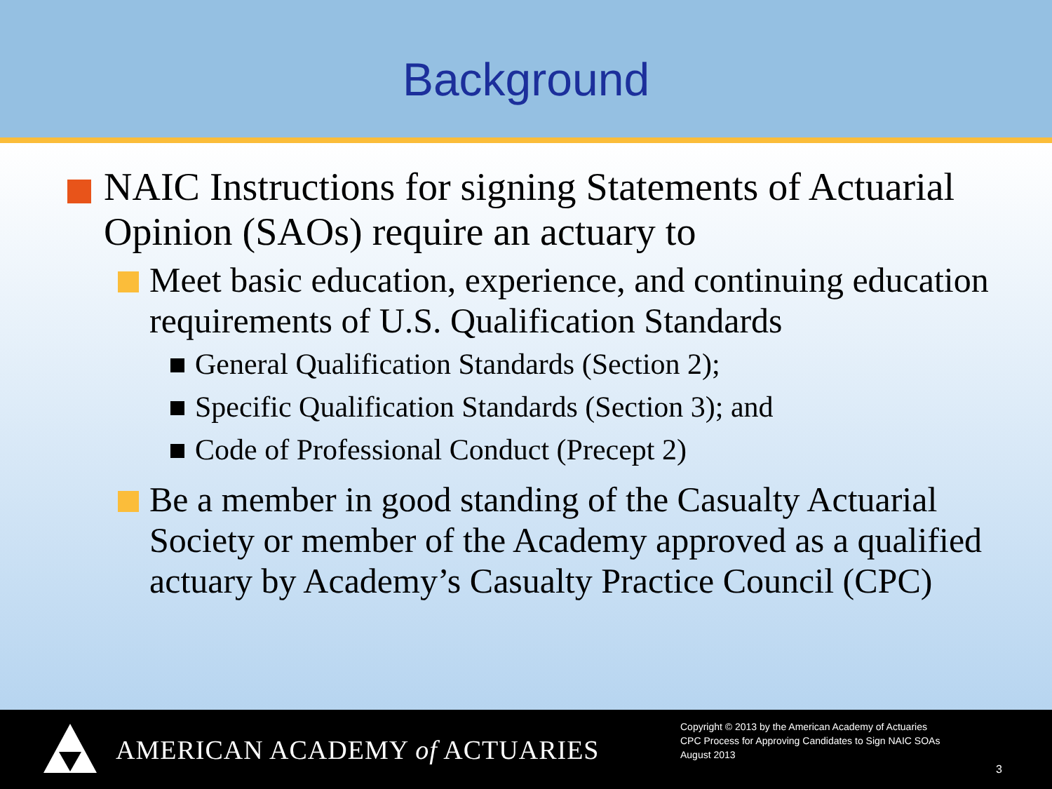Background
NAIC Instructions for signing Statements of Actuarial Opinion (SAOs) require an actuary to
Meet basic education, experience, and continuing education requirements of U.S. Qualification Standards
General Qualification Standards (Section 2);
Specific Qualification Standards (Section 3); and
Code of Professional Conduct (Precept 2)
Be a member in good standing of the Casualty Actuarial Society or member of the Academy approved as a qualified actuary by Academy’s Casualty Practice Council (CPC)
AMERICAN ACADEMY of ACTUARIES
Copyright © 2013 by the American Academy of Actuaries
CPC Process for Approving Candidates to Sign NAIC SOAs
August 2013
3